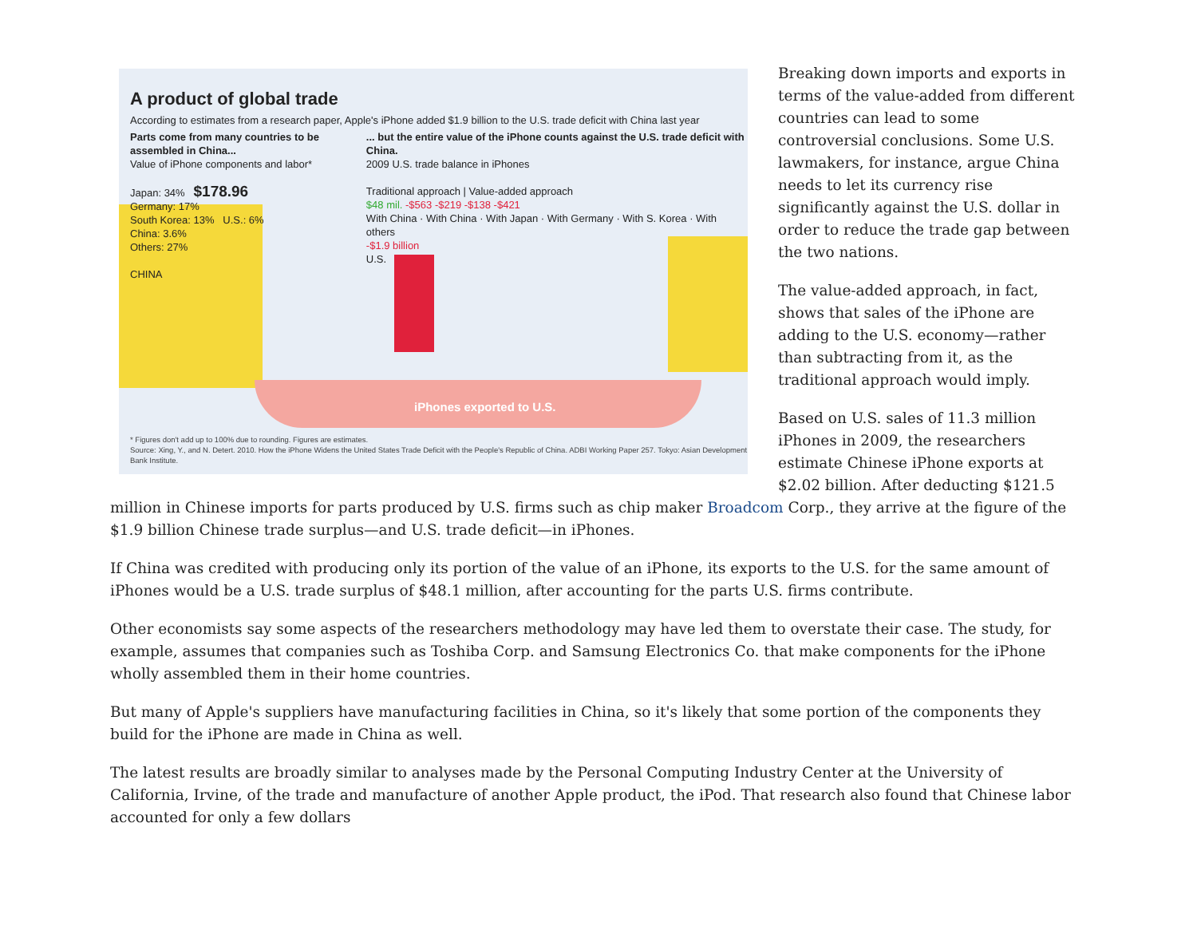A product of global trade
According to estimates from a research paper, Apple's iPhone added $1.9 billion to the U.S. trade deficit with China last year
Parts come from many countries to be assembled in China...
Value of iPhone components and labor*
Japan: 34% $178.96
Germany: 17%
South Korea: 13% U.S.: 6%
China: 3.6%
Others: 27%
CHINA
... but the entire value of the iPhone counts against the U.S. trade deficit with China.
2009 U.S. trade balance in iPhones
Traditional approach | Value-added approach
$48 mil. -$563 -$219 -$138 -$421
With China · With China · With Japan · With Germany · With S. Korea · With others
-$1.9 billion
U.S.
iPhones exported to U.S.
* Figures don't add up to 100% due to rounding. Figures are estimates.
Source: Xing, Y., and N. Detert. 2010. How the iPhone Widens the United States Trade Deficit with the People's Republic of China. ADBI Working Paper 257. Tokyo: Asian Development Bank Institute.
Breaking down imports and exports in terms of the value-added from different countries can lead to some controversial conclusions. Some U.S. lawmakers, for instance, argue China needs to let its currency rise significantly against the U.S. dollar in order to reduce the trade gap between the two nations.
The value-added approach, in fact, shows that sales of the iPhone are adding to the U.S. economy—rather than subtracting from it, as the traditional approach would imply.
Based on U.S. sales of 11.3 million iPhones in 2009, the researchers estimate Chinese iPhone exports at $2.02 billion. After deducting $121.5 million in Chinese imports for parts produced by U.S. firms such as chip maker Broadcom Corp., they arrive at the figure of the $1.9 billion Chinese trade surplus—and U.S. trade deficit—in iPhones.
If China was credited with producing only its portion of the value of an iPhone, its exports to the U.S. for the same amount of iPhones would be a U.S. trade surplus of $48.1 million, after accounting for the parts U.S. firms contribute.
Other economists say some aspects of the researchers methodology may have led them to overstate their case. The study, for example, assumes that companies such as Toshiba Corp. and Samsung Electronics Co. that make components for the iPhone wholly assembled them in their home countries.
But many of Apple's suppliers have manufacturing facilities in China, so it's likely that some portion of the components they build for the iPhone are made in China as well.
The latest results are broadly similar to analyses made by the Personal Computing Industry Center at the University of California, Irvine, of the trade and manufacture of another Apple product, the iPod. That research also found that Chinese labor accounted for only a few dollars